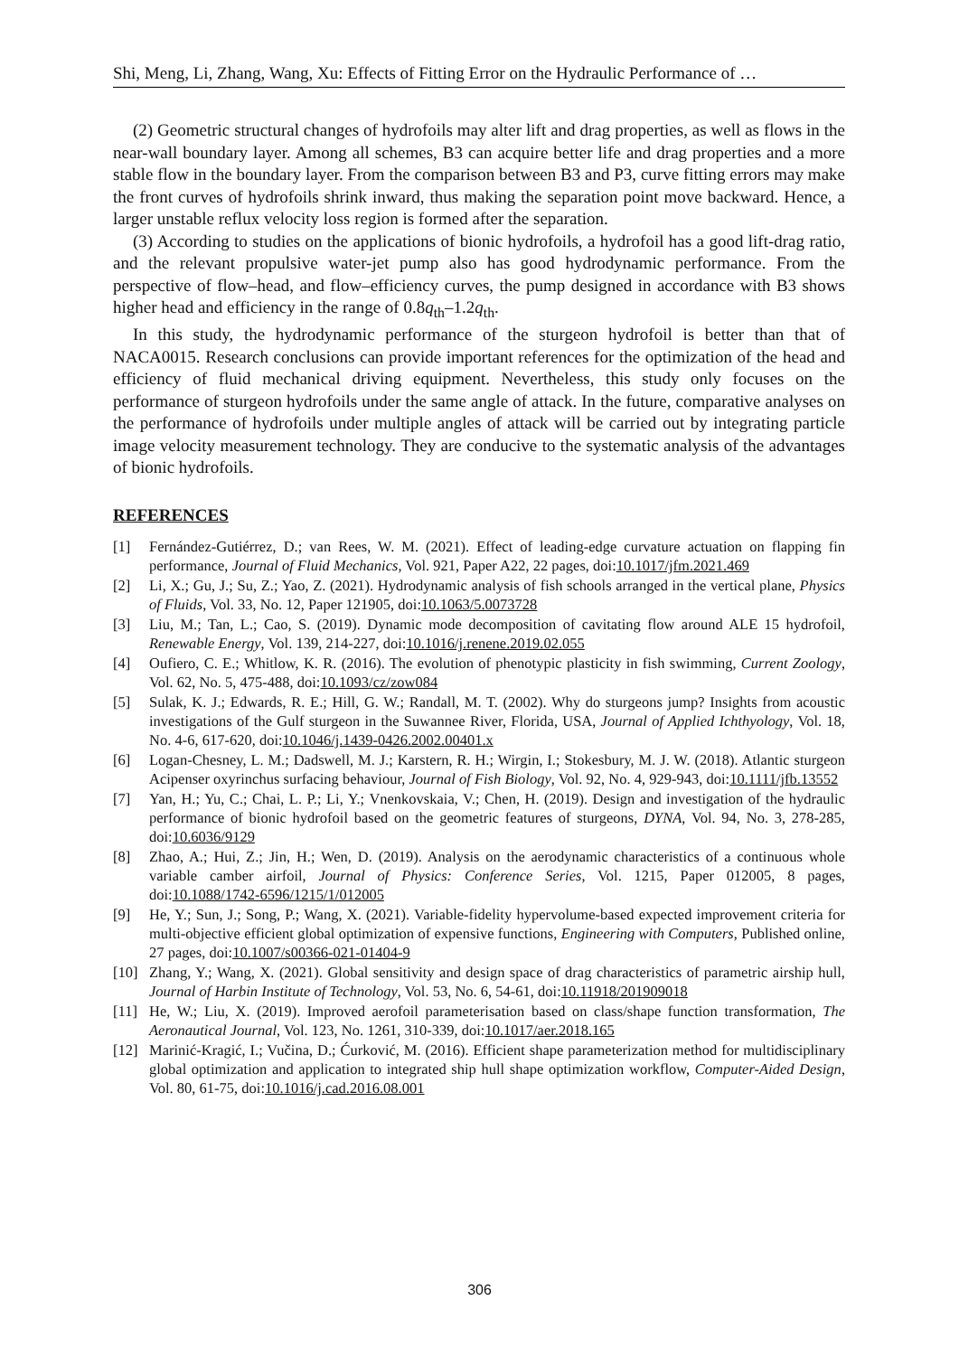Shi, Meng, Li, Zhang, Wang, Xu: Effects of Fitting Error on the Hydraulic Performance of …
(2) Geometric structural changes of hydrofoils may alter lift and drag properties, as well as flows in the near-wall boundary layer. Among all schemes, B3 can acquire better life and drag properties and a more stable flow in the boundary layer. From the comparison between B3 and P3, curve fitting errors may make the front curves of hydrofoils shrink inward, thus making the separation point move backward. Hence, a larger unstable reflux velocity loss region is formed after the separation.
(3) According to studies on the applications of bionic hydrofoils, a hydrofoil has a good lift-drag ratio, and the relevant propulsive water-jet pump also has good hydrodynamic performance. From the perspective of flow–head, and flow–efficiency curves, the pump designed in accordance with B3 shows higher head and efficiency in the range of 0.8q<sub>th</sub>–1.2q<sub>th</sub>.
In this study, the hydrodynamic performance of the sturgeon hydrofoil is better than that of NACA0015. Research conclusions can provide important references for the optimization of the head and efficiency of fluid mechanical driving equipment. Nevertheless, this study only focuses on the performance of sturgeon hydrofoils under the same angle of attack. In the future, comparative analyses on the performance of hydrofoils under multiple angles of attack will be carried out by integrating particle image velocity measurement technology. They are conducive to the systematic analysis of the advantages of bionic hydrofoils.
REFERENCES
[1] Fernández-Gutiérrez, D.; van Rees, W. M. (2021). Effect of leading-edge curvature actuation on flapping fin performance, Journal of Fluid Mechanics, Vol. 921, Paper A22, 22 pages, doi:10.1017/jfm.2021.469
[2] Li, X.; Gu, J.; Su, Z.; Yao, Z. (2021). Hydrodynamic analysis of fish schools arranged in the vertical plane, Physics of Fluids, Vol. 33, No. 12, Paper 121905, doi:10.1063/5.0073728
[3] Liu, M.; Tan, L.; Cao, S. (2019). Dynamic mode decomposition of cavitating flow around ALE 15 hydrofoil, Renewable Energy, Vol. 139, 214-227, doi:10.1016/j.renene.2019.02.055
[4] Oufiero, C. E.; Whitlow, K. R. (2016). The evolution of phenotypic plasticity in fish swimming, Current Zoology, Vol. 62, No. 5, 475-488, doi:10.1093/cz/zow084
[5] Sulak, K. J.; Edwards, R. E.; Hill, G. W.; Randall, M. T. (2002). Why do sturgeons jump? Insights from acoustic investigations of the Gulf sturgeon in the Suwannee River, Florida, USA, Journal of Applied Ichthyology, Vol. 18, No. 4-6, 617-620, doi:10.1046/j.1439-0426.2002.00401.x
[6] Logan-Chesney, L. M.; Dadswell, M. J.; Karstern, R. H.; Wirgin, I.; Stokesbury, M. J. W. (2018). Atlantic sturgeon Acipenser oxyrinchus surfacing behaviour, Journal of Fish Biology, Vol. 92, No. 4, 929-943, doi:10.1111/jfb.13552
[7] Yan, H.; Yu, C.; Chai, L. P.; Li, Y.; Vnenkovskaia, V.; Chen, H. (2019). Design and investigation of the hydraulic performance of bionic hydrofoil based on the geometric features of sturgeons, DYNA, Vol. 94, No. 3, 278-285, doi:10.6036/9129
[8] Zhao, A.; Hui, Z.; Jin, H.; Wen, D. (2019). Analysis on the aerodynamic characteristics of a continuous whole variable camber airfoil, Journal of Physics: Conference Series, Vol. 1215, Paper 012005, 8 pages, doi:10.1088/1742-6596/1215/1/012005
[9] He, Y.; Sun, J.; Song, P.; Wang, X. (2021). Variable-fidelity hypervolume-based expected improvement criteria for multi-objective efficient global optimization of expensive functions, Engineering with Computers, Published online, 27 pages, doi:10.1007/s00366-021-01404-9
[10] Zhang, Y.; Wang, X. (2021). Global sensitivity and design space of drag characteristics of parametric airship hull, Journal of Harbin Institute of Technology, Vol. 53, No. 6, 54-61, doi:10.11918/201909018
[11] He, W.; Liu, X. (2019). Improved aerofoil parameterisation based on class/shape function transformation, The Aeronautical Journal, Vol. 123, No. 1261, 310-339, doi:10.1017/aer.2018.165
[12] Marinić-Kragić, I.; Vučina, D.; Ćurković, M. (2016). Efficient shape parameterization method for multidisciplinary global optimization and application to integrated ship hull shape optimization workflow, Computer-Aided Design, Vol. 80, 61-75, doi:10.1016/j.cad.2016.08.001
306